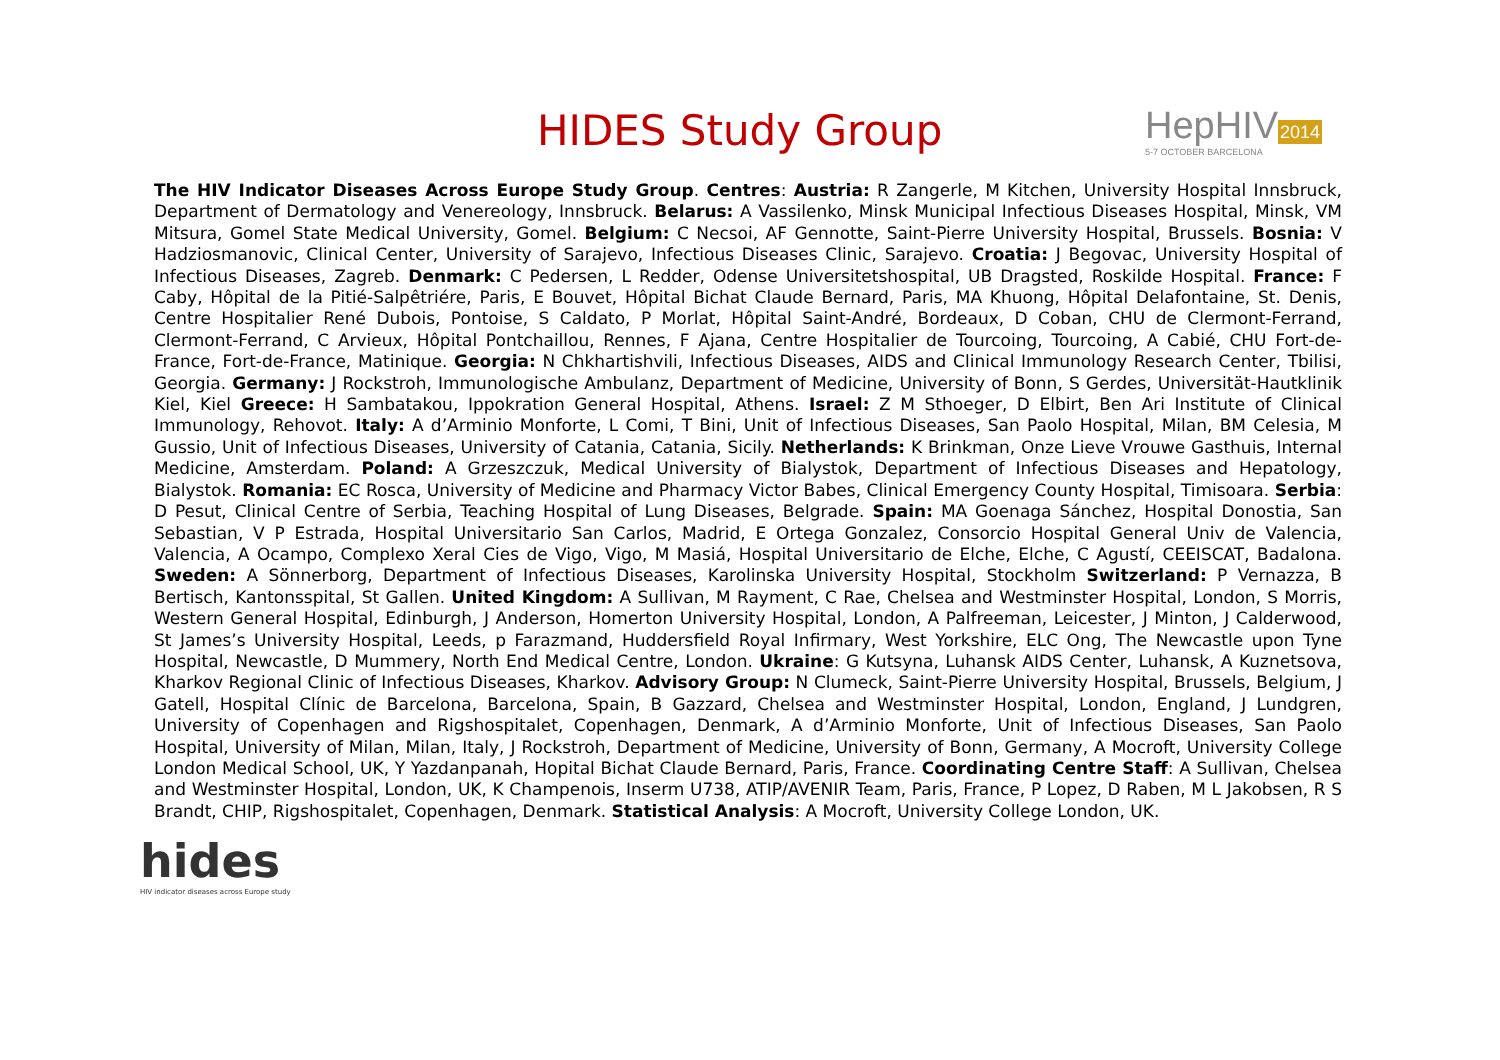HIDES Study Group
HepHIV2014
5-7 OCTOBER BARCELONA
The HIV Indicator Diseases Across Europe Study Group. Centres: Austria: R Zangerle, M Kitchen, University Hospital Innsbruck, Department of Dermatology and Venereology, Innsbruck. Belarus: A Vassilenko, Minsk Municipal Infectious Diseases Hospital, Minsk, VM Mitsura, Gomel State Medical University, Gomel. Belgium: C Necsoi, AF Gennotte, Saint-Pierre University Hospital, Brussels. Bosnia: V Hadziosmanovic, Clinical Center, University of Sarajevo, Infectious Diseases Clinic, Sarajevo. Croatia: J Begovac, University Hospital of Infectious Diseases, Zagreb. Denmark: C Pedersen, L Redder, Odense Universitetshospital, UB Dragsted, Roskilde Hospital. France: F Caby, Hôpital de la Pitié-Salpêtriére, Paris, E Bouvet, Hôpital Bichat Claude Bernard, Paris, MA Khuong, Hôpital Delafontaine, St. Denis, Centre Hospitalier René Dubois, Pontoise, S Caldato, P Morlat, Hôpital Saint-André, Bordeaux, D Coban, CHU de Clermont-Ferrand, Clermont-Ferrand, C Arvieux, Hôpital Pontchaillou, Rennes, F Ajana, Centre Hospitalier de Tourcoing, Tourcoing, A Cabié, CHU Fort-de-France, Fort-de-France, Matinique. Georgia: N Chkhartishvili, Infectious Diseases, AIDS and Clinical Immunology Research Center, Tbilisi, Georgia. Germany: J Rockstroh, Immunologische Ambulanz, Department of Medicine, University of Bonn, S Gerdes, Universität-Hautklinik Kiel, Kiel Greece: H Sambatakou, Ippokration General Hospital, Athens. Israel: Z M Sthoeger, D Elbirt, Ben Ari Institute of Clinical Immunology, Rehovot. Italy: A d’Arminio Monforte, L Comi, T Bini, Unit of Infectious Diseases, San Paolo Hospital, Milan, BM Celesia, M Gussio, Unit of Infectious Diseases, University of Catania, Catania, Sicily. Netherlands: K Brinkman, Onze Lieve Vrouwe Gasthuis, Internal Medicine, Amsterdam. Poland: A Grzeszczuk, Medical University of Bialystok, Department of Infectious Diseases and Hepatology, Bialystok. Romania: EC Rosca, University of Medicine and Pharmacy Victor Babes, Clinical Emergency County Hospital, Timisoara. Serbia: D Pesut, Clinical Centre of Serbia, Teaching Hospital of Lung Diseases, Belgrade. Spain: MA Goenaga Sánchez, Hospital Donostia, San Sebastian, V P Estrada, Hospital Universitario San Carlos, Madrid, E Ortega Gonzalez, Consorcio Hospital General Univ de Valencia, Valencia, A Ocampo, Complexo Xeral Cies de Vigo, Vigo, M Masiá, Hospital Universitario de Elche, Elche, C Agustí, CEEISCAT, Badalona. Sweden: A Sönnerborg, Department of Infectious Diseases, Karolinska University Hospital, Stockholm Switzerland: P Vernazza, B Bertisch, Kantonsspital, St Gallen. United Kingdom: A Sullivan, M Rayment, C Rae, Chelsea and Westminster Hospital, London, S Morris, Western General Hospital, Edinburgh, J Anderson, Homerton University Hospital, London, A Palfreeman, Leicester, J Minton, J Calderwood, St James’s University Hospital, Leeds, p Farazmand, Huddersfield Royal Infirmary, West Yorkshire, ELC Ong, The Newcastle upon Tyne Hospital, Newcastle, D Mummery, North End Medical Centre, London. Ukraine: G Kutsyna, Luhansk AIDS Center, Luhansk, A Kuznetsova, Kharkov Regional Clinic of Infectious Diseases, Kharkov. Advisory Group: N Clumeck, Saint-Pierre University Hospital, Brussels, Belgium, J Gatell, Hospital Clínic de Barcelona, Barcelona, Spain, B Gazzard, Chelsea and Westminster Hospital, London, England, J Lundgren, University of Copenhagen and Rigshospitalet, Copenhagen, Denmark, A d’Arminio Monforte, Unit of Infectious Diseases, San Paolo Hospital, University of Milan, Milan, Italy, J Rockstroh, Department of Medicine, University of Bonn, Germany, A Mocroft, University College London Medical School, UK, Y Yazdanpanah, Hopital Bichat Claude Bernard, Paris, France. Coordinating Centre Staff: A Sullivan, Chelsea and Westminster Hospital, London, UK, K Champenois, Inserm U738, ATIP/AVENIR Team, Paris, France, P Lopez, D Raben, M L Jakobsen, R S Brandt, CHIP, Rigshospitalet, Copenhagen, Denmark. Statistical Analysis: A Mocroft, University College London, UK.
hides
HIV indicator diseases across Europe study